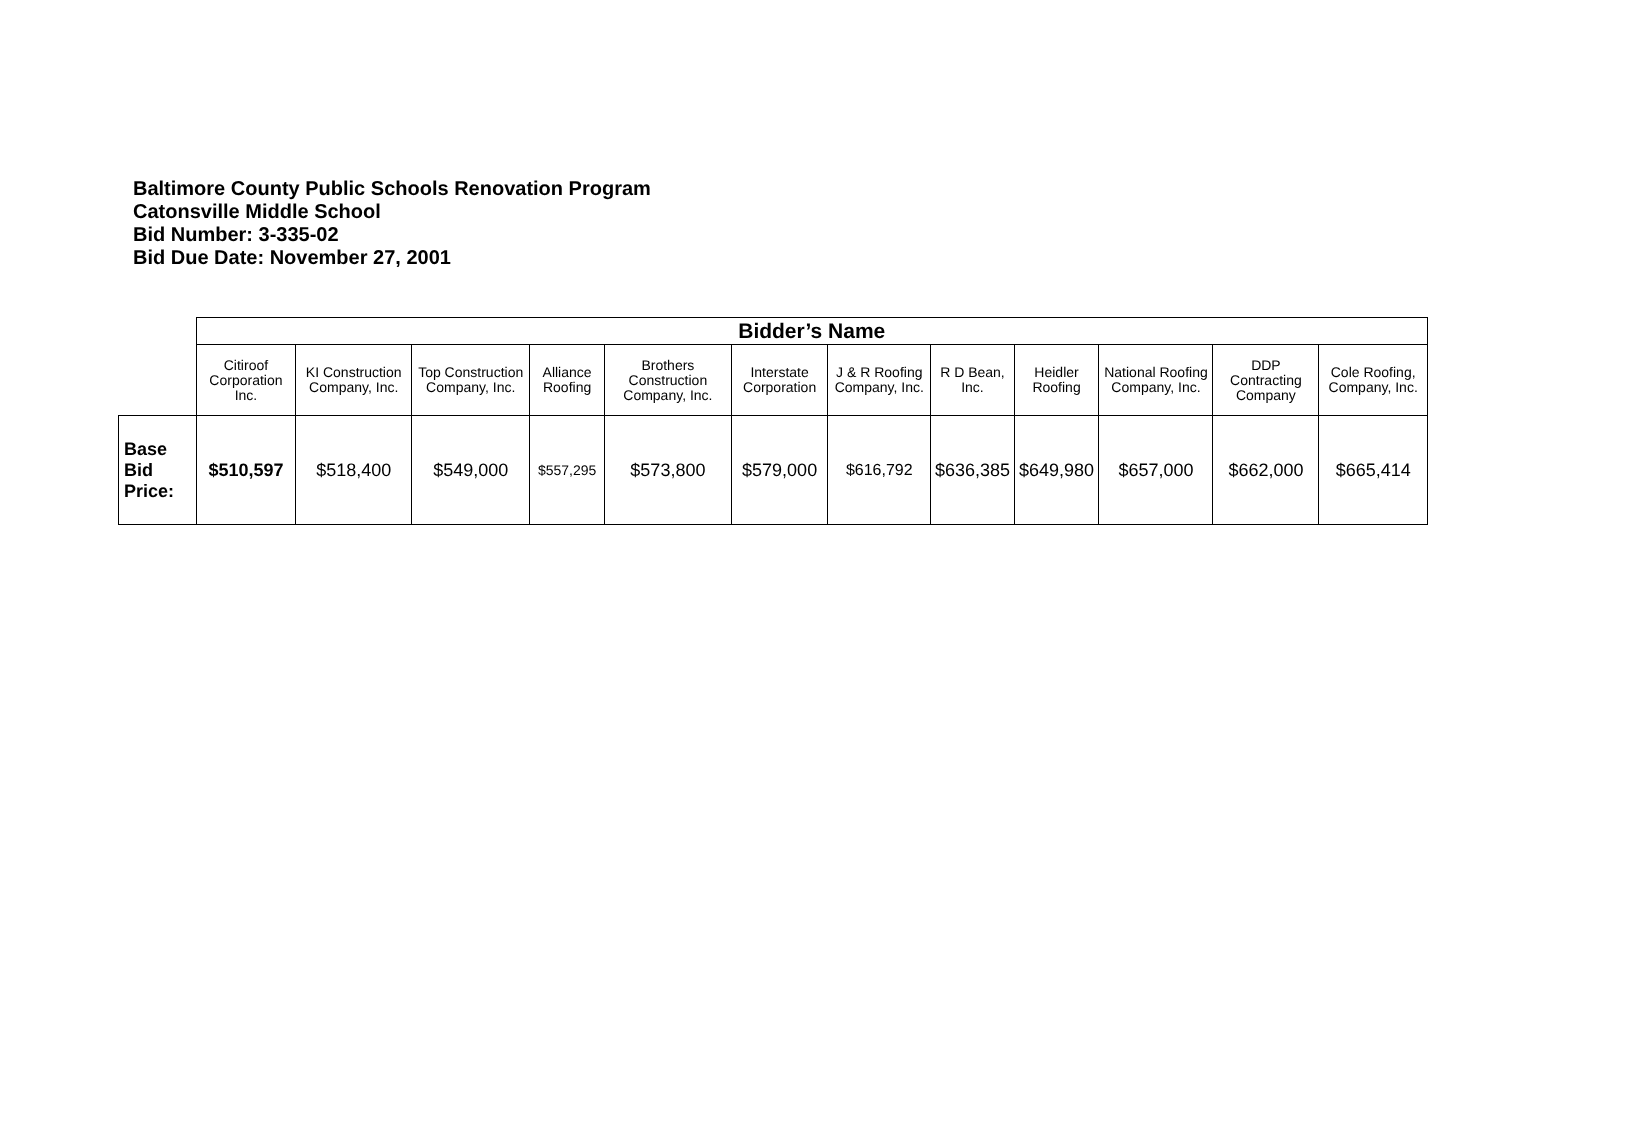Baltimore County Public Schools Renovation Program
Catonsville Middle School
Bid Number: 3-335-02
Bid Due Date: November 27, 2001
| | Bidder’s Name | | | | | | | | | | | |
| | Citiroof Corporation Inc. | KI Construction Company, Inc. | Top Construction Company, Inc. | Alliance Roofing | Brothers Construction Company, Inc. | Interstate Corporation | J & R Roofing Company, Inc. | R D Bean, Inc. | Heidler Roofing | National Roofing Company, Inc. | DDP Contracting Company | Cole Roofing, Company, Inc. |
| Base Bid Price: | $510,597 | $518,400 | $549,000 | $557,295 | $573,800 | $579,000 | $616,792 | $636,385 | $649,980 | $657,000 | $662,000 | $665,414 |